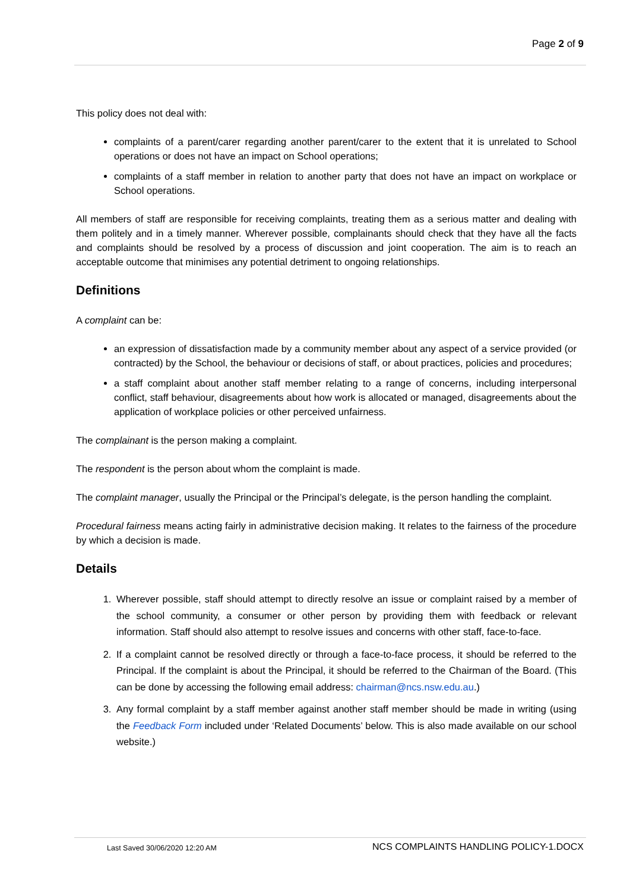Page 2 of 9
This policy does not deal with:
complaints of a parent/carer regarding another parent/carer to the extent that it is unrelated to School operations or does not have an impact on School operations;
complaints of a staff member in relation to another party that does not have an impact on workplace or School operations.
All members of staff are responsible for receiving complaints, treating them as a serious matter and dealing with them politely and in a timely manner. Wherever possible, complainants should check that they have all the facts and complaints should be resolved by a process of discussion and joint cooperation. The aim is to reach an acceptable outcome that minimises any potential detriment to ongoing relationships.
Definitions
A complaint can be:
an expression of dissatisfaction made by a community member about any aspect of a service provided (or contracted) by the School, the behaviour or decisions of staff, or about practices, policies and procedures;
a staff complaint about another staff member relating to a range of concerns, including interpersonal conflict, staff behaviour, disagreements about how work is allocated or managed, disagreements about the application of workplace policies or other perceived unfairness.
The complainant is the person making a complaint.
The respondent is the person about whom the complaint is made.
The complaint manager, usually the Principal or the Principal’s delegate, is the person handling the complaint.
Procedural fairness means acting fairly in administrative decision making. It relates to the fairness of the procedure by which a decision is made.
Details
1. Wherever possible, staff should attempt to directly resolve an issue or complaint raised by a member of the school community, a consumer or other person by providing them with feedback or relevant information. Staff should also attempt to resolve issues and concerns with other staff, face-to-face.
2. If a complaint cannot be resolved directly or through a face-to-face process, it should be referred to the Principal. If the complaint is about the Principal, it should be referred to the Chairman of the Board. (This can be done by accessing the following email address: chairman@ncs.nsw.edu.au.)
3. Any formal complaint by a staff member against another staff member should be made in writing (using the Feedback Form included under ‘Related Documents’ below. This is also made available on our school website.)
Last Saved 30/06/2020 12:20 AM NCS COMPLAINTS HANDLING POLICY-1.DOCX